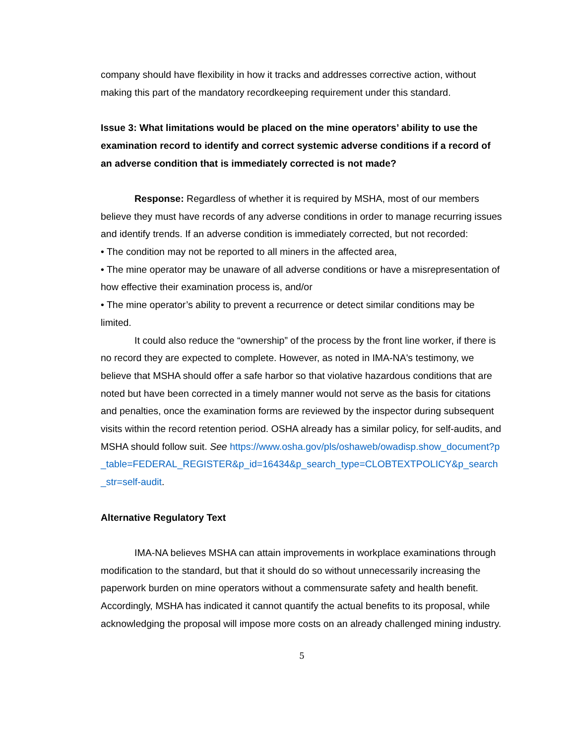company should have flexibility in how it tracks and addresses corrective action, without making this part of the mandatory recordkeeping requirement under this standard.
Issue 3: What limitations would be placed on the mine operators’ ability to use the examination record to identify and correct systemic adverse conditions if a record of an adverse condition that is immediately corrected is not made?
Response: Regardless of whether it is required by MSHA, most of our members believe they must have records of any adverse conditions in order to manage recurring issues and identify trends. If an adverse condition is immediately corrected, but not recorded:
• The condition may not be reported to all miners in the affected area,
• The mine operator may be unaware of all adverse conditions or have a misrepresentation of how effective their examination process is, and/or
• The mine operator’s ability to prevent a recurrence or detect similar conditions may be limited.
It could also reduce the “ownership” of the process by the front line worker, if there is no record they are expected to complete. However, as noted in IMA-NA's testimony, we believe that MSHA should offer a safe harbor so that violative hazardous conditions that are noted but have been corrected in a timely manner would not serve as the basis for citations and penalties, once the examination forms are reviewed by the inspector during subsequent visits within the record retention period. OSHA already has a similar policy, for self-audits, and MSHA should follow suit. See https://www.osha.gov/pls/oshaweb/owadisp.show_document?p_table=FEDERAL_REGISTER&p_id=16434&p_search_type=CLOBTEXTPOLICY&p_search_str=self-audit.
Alternative Regulatory Text
IMA-NA believes MSHA can attain improvements in workplace examinations through modification to the standard, but that it should do so without unnecessarily increasing the paperwork burden on mine operators without a commensurate safety and health benefit. Accordingly, MSHA has indicated it cannot quantify the actual benefits to its proposal, while acknowledging the proposal will impose more costs on an already challenged mining industry.
5